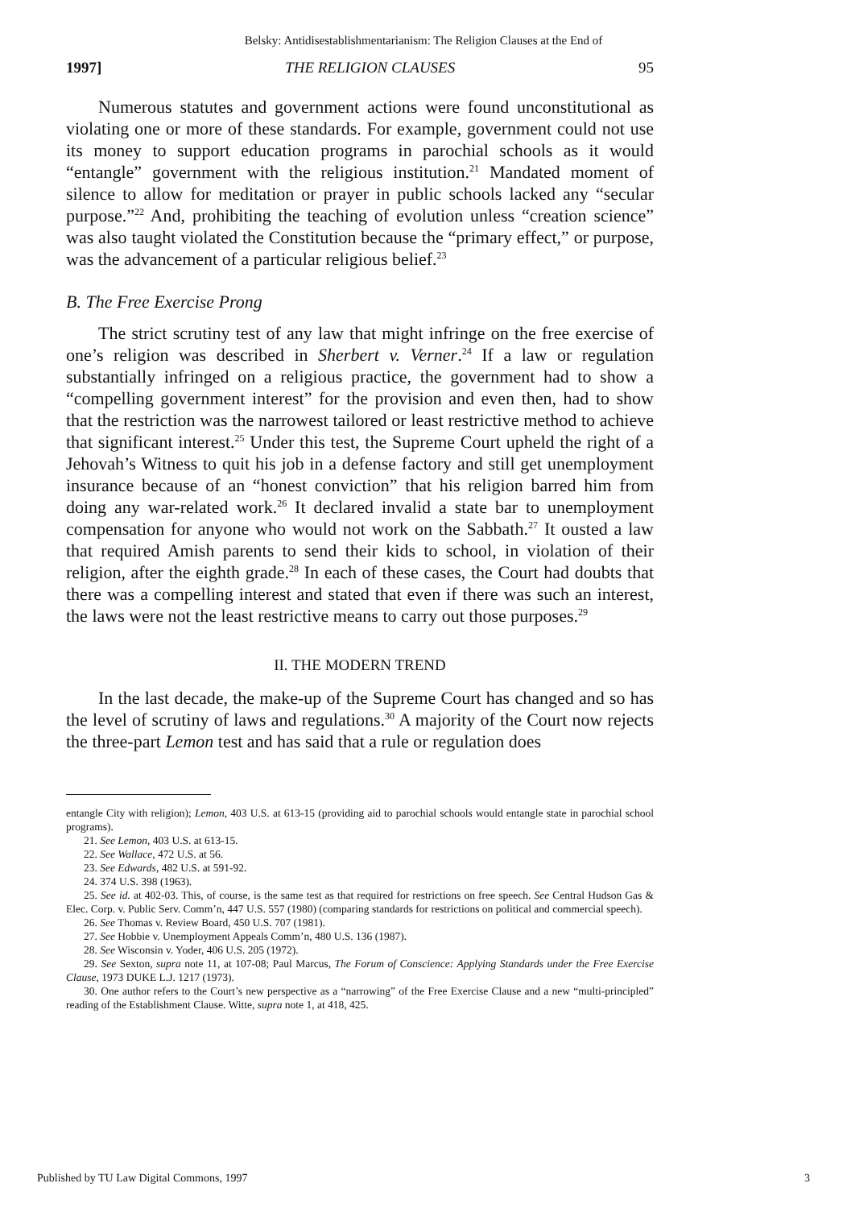Belsky: Antidisestablishmentarianism: The Religion Clauses at the End of
1997] THE RELIGION CLAUSES 95
Numerous statutes and government actions were found unconstitutional as violating one or more of these standards. For example, government could not use its money to support education programs in parochial schools as it would “entangle” government with the religious institution.<sup>21</sup> Mandated moment of silence to allow for meditation or prayer in public schools lacked any “secular purpose.”<sup>22</sup> And, prohibiting the teaching of evolution unless “creation science” was also taught violated the Constitution because the “primary effect,” or purpose, was the advancement of a particular religious belief.<sup>23</sup>
B. The Free Exercise Prong
The strict scrutiny test of any law that might infringe on the free exercise of one’s religion was described in Sherbert v. Verner.<sup>24</sup> If a law or regulation substantially infringed on a religious practice, the government had to show a “compelling government interest” for the provision and even then, had to show that the restriction was the narrowest tailored or least restrictive method to achieve that significant interest.<sup>25</sup> Under this test, the Supreme Court upheld the right of a Jehovah’s Witness to quit his job in a defense factory and still get unemployment insurance because of an “honest conviction” that his religion barred him from doing any war-related work.<sup>26</sup> It declared invalid a state bar to unemployment compensation for anyone who would not work on the Sabbath.<sup>27</sup> It ousted a law that required Amish parents to send their kids to school, in violation of their religion, after the eighth grade.<sup>28</sup> In each of these cases, the Court had doubts that there was a compelling interest and stated that even if there was such an interest, the laws were not the least restrictive means to carry out those purposes.<sup>29</sup>
II. THE MODERN TREND
In the last decade, the make-up of the Supreme Court has changed and so has the level of scrutiny of laws and regulations.<sup>30</sup> A majority of the Court now rejects the three-part Lemon test and has said that a rule or regulation does
entangle City with religion); Lemon, 403 U.S. at 613-15 (providing aid to parochial schools would entangle state in parochial school programs).
21. See Lemon, 403 U.S. at 613-15.
22. See Wallace, 472 U.S. at 56.
23. See Edwards, 482 U.S. at 591-92.
24. 374 U.S. 398 (1963).
25. See id. at 402-03. This, of course, is the same test as that required for restrictions on free speech. See Central Hudson Gas & Elec. Corp. v. Public Serv. Comm’n, 447 U.S. 557 (1980) (comparing standards for restrictions on political and commercial speech).
26. See Thomas v. Review Board, 450 U.S. 707 (1981).
27. See Hobbie v. Unemployment Appeals Comm’n, 480 U.S. 136 (1987).
28. See Wisconsin v. Yoder, 406 U.S. 205 (1972).
29. See Sexton, supra note 11, at 107-08; Paul Marcus, The Forum of Conscience: Applying Standards under the Free Exercise Clause, 1973 DUKE L.J. 1217 (1973).
30. One author refers to the Court’s new perspective as a “narrowing” of the Free Exercise Clause and a new “multi-principled” reading of the Establishment Clause. Witte, supra note 1, at 418, 425.
Published by TU Law Digital Commons, 1997 3